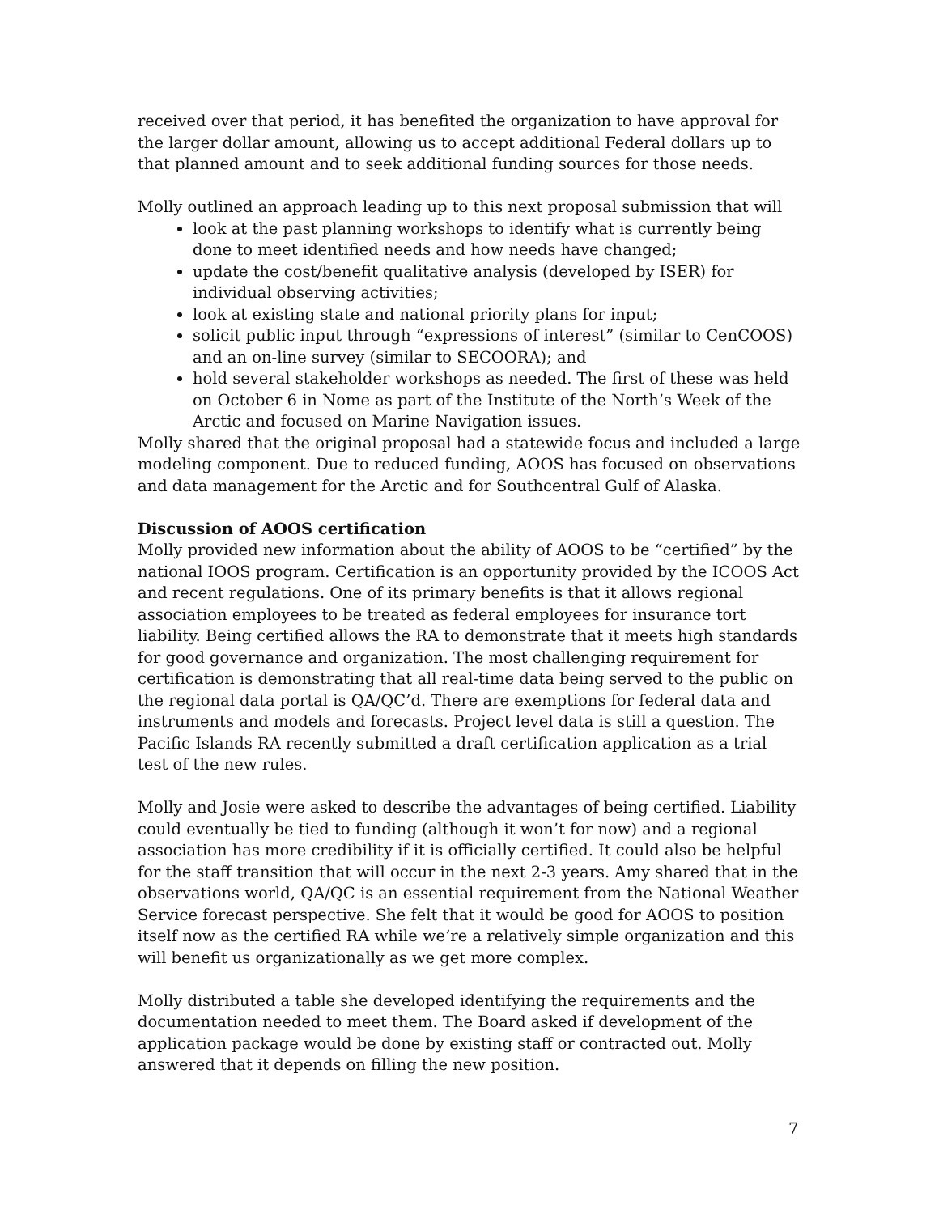received over that period, it has benefited the organization to have approval for the larger dollar amount, allowing us to accept additional Federal dollars up to that planned amount and to seek additional funding sources for those needs.
Molly outlined an approach leading up to this next proposal submission that will
look at the past planning workshops to identify what is currently being done to meet identified needs and how needs have changed;
update the cost/benefit qualitative analysis (developed by ISER) for individual observing activities;
look at existing state and national priority plans for input;
solicit public input through “expressions of interest” (similar to CenCOOS) and an on-line survey (similar to SECOORA); and
hold several stakeholder workshops as needed. The first of these was held on October 6 in Nome as part of the Institute of the North’s Week of the Arctic and focused on Marine Navigation issues.
Molly shared that the original proposal had a statewide focus and included a large modeling component. Due to reduced funding, AOOS has focused on observations and data management for the Arctic and for Southcentral Gulf of Alaska.
Discussion of AOOS certification
Molly provided new information about the ability of AOOS to be “certified” by the national IOOS program. Certification is an opportunity provided by the ICOOS Act and recent regulations. One of its primary benefits is that it allows regional association employees to be treated as federal employees for insurance tort liability. Being certified allows the RA to demonstrate that it meets high standards for good governance and organization. The most challenging requirement for certification is demonstrating that all real-time data being served to the public on the regional data portal is QA/QC’d. There are exemptions for federal data and instruments and models and forecasts. Project level data is still a question. The Pacific Islands RA recently submitted a draft certification application as a trial test of the new rules.
Molly and Josie were asked to describe the advantages of being certified. Liability could eventually be tied to funding (although it won’t for now) and a regional association has more credibility if it is officially certified. It could also be helpful for the staff transition that will occur in the next 2-3 years. Amy shared that in the observations world, QA/QC is an essential requirement from the National Weather Service forecast perspective. She felt that it would be good for AOOS to position itself now as the certified RA while we’re a relatively simple organization and this will benefit us organizationally as we get more complex.
Molly distributed a table she developed identifying the requirements and the documentation needed to meet them. The Board asked if development of the application package would be done by existing staff or contracted out. Molly answered that it depends on filling the new position.
7